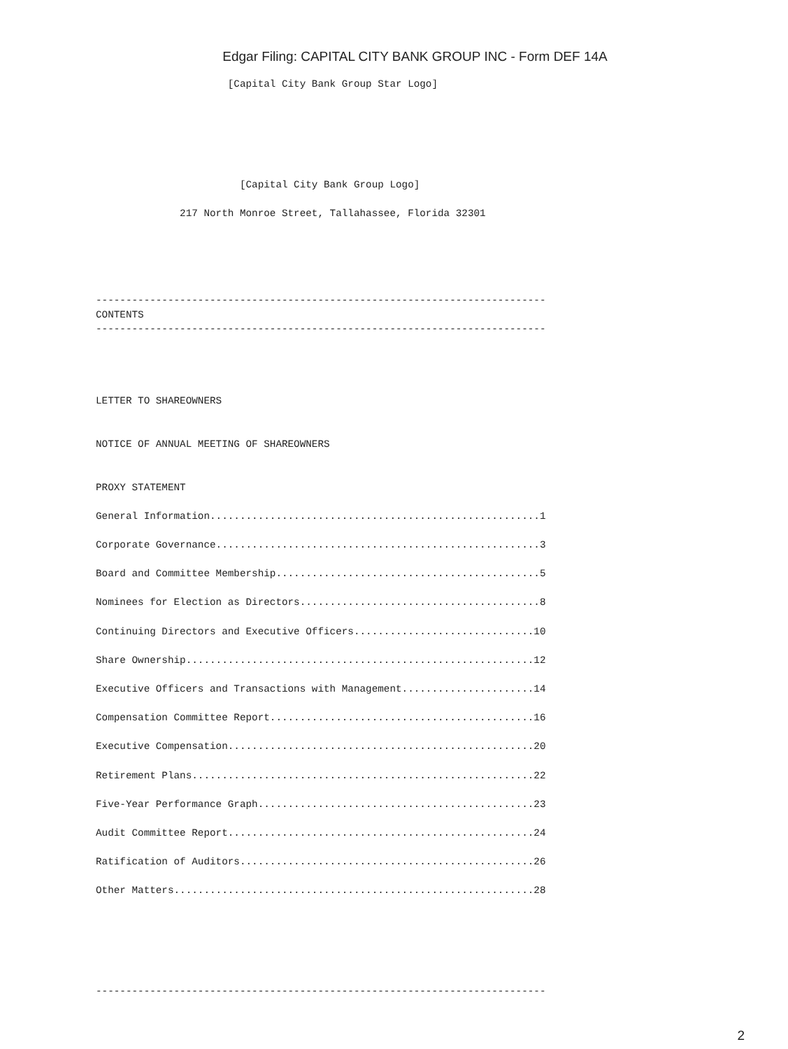Edgar Filing: CAPITAL CITY BANK GROUP INC - Form DEF 14A
                      [Capital City Bank Group Star Logo]






                        [Capital City Bank Group Logo]

              217 North Monroe Street, Tallahassee, Florida 32301





---------------------------------------------------------------------------
CONTENTS
---------------------------------------------------------------------------




LETTER TO SHAREOWNERS


NOTICE OF ANNUAL MEETING OF SHAREOWNERS


PROXY STATEMENT

General Information.......................................................1

Corporate Governance......................................................3

Board and Committee Membership............................................5

Nominees for Election as Directors........................................8

Continuing Directors and Executive Officers..............................10

Share Ownership..........................................................12

Executive Officers and Transactions with Management......................14

Compensation Committee Report............................................16

Executive Compensation...................................................20

Retirement Plans.........................................................22

Five-Year Performance Graph..............................................23

Audit Committee Report...................................................24

Ratification of Auditors.................................................26

Other Matters............................................................28






---------------------------------------------------------------------------
2